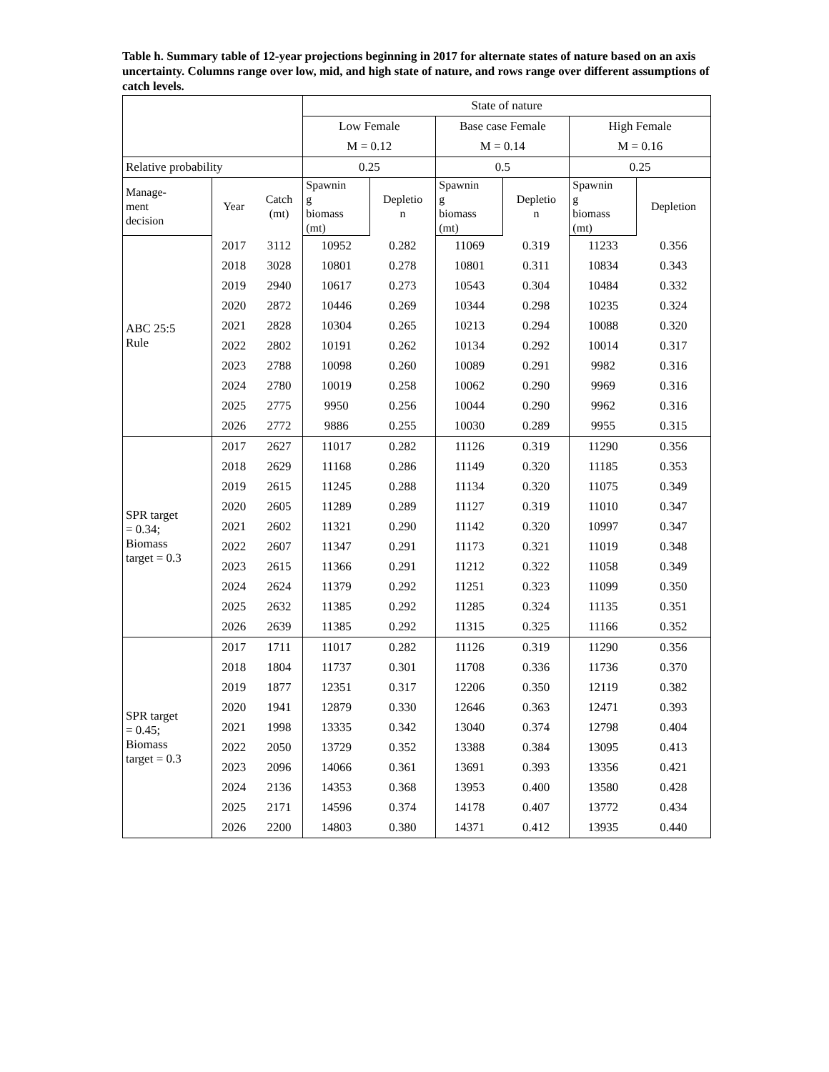Table h. Summary table of 12-year projections beginning in 2017 for alternate states of nature based on an axis uncertainty. Columns range over low, mid, and high state of nature, and rows range over different assumptions of catch levels.
| | | | State of nature | | | | | |
| --- | --- | --- | --- | --- | --- | --- | --- | --- |
| | | | Low Female | | Base case Female | | High Female | |
| | | | M = 0.12 | | M = 0.14 | | M = 0.16 | |
| Relative probability | | | 0.25 | | 0.5 | | 0.25 | |
| Manage- ment decision | Year | Catch (mt) | Spawnin g biomass (mt) | Depletio n | Spawnin g biomass (mt) | Depletio n | Spawnin g biomass (mt) | Depletion |
| ABC 25:5 Rule | 2017 | 3112 | 10952 | 0.282 | 11069 | 0.319 | 11233 | 0.356 |
| | 2018 | 3028 | 10801 | 0.278 | 10801 | 0.311 | 10834 | 0.343 |
| | 2019 | 2940 | 10617 | 0.273 | 10543 | 0.304 | 10484 | 0.332 |
| | 2020 | 2872 | 10446 | 0.269 | 10344 | 0.298 | 10235 | 0.324 |
| | 2021 | 2828 | 10304 | 0.265 | 10213 | 0.294 | 10088 | 0.320 |
| | 2022 | 2802 | 10191 | 0.262 | 10134 | 0.292 | 10014 | 0.317 |
| | 2023 | 2788 | 10098 | 0.260 | 10089 | 0.291 | 9982 | 0.316 |
| | 2024 | 2780 | 10019 | 0.258 | 10062 | 0.290 | 9969 | 0.316 |
| | 2025 | 2775 | 9950 | 0.256 | 10044 | 0.290 | 9962 | 0.316 |
| | 2026 | 2772 | 9886 | 0.255 | 10030 | 0.289 | 9955 | 0.315 |
| SPR target = 0.34; Biomass target = 0.3 | 2017 | 2627 | 11017 | 0.282 | 11126 | 0.319 | 11290 | 0.356 |
| | 2018 | 2629 | 11168 | 0.286 | 11149 | 0.320 | 11185 | 0.353 |
| | 2019 | 2615 | 11245 | 0.288 | 11134 | 0.320 | 11075 | 0.349 |
| | 2020 | 2605 | 11289 | 0.289 | 11127 | 0.319 | 11010 | 0.347 |
| | 2021 | 2602 | 11321 | 0.290 | 11142 | 0.320 | 10997 | 0.347 |
| | 2022 | 2607 | 11347 | 0.291 | 11173 | 0.321 | 11019 | 0.348 |
| | 2023 | 2615 | 11366 | 0.291 | 11212 | 0.322 | 11058 | 0.349 |
| | 2024 | 2624 | 11379 | 0.292 | 11251 | 0.323 | 11099 | 0.350 |
| | 2025 | 2632 | 11385 | 0.292 | 11285 | 0.324 | 11135 | 0.351 |
| | 2026 | 2639 | 11385 | 0.292 | 11315 | 0.325 | 11166 | 0.352 |
| SPR target = 0.45; Biomass target = 0.3 | 2017 | 1711 | 11017 | 0.282 | 11126 | 0.319 | 11290 | 0.356 |
| | 2018 | 1804 | 11737 | 0.301 | 11708 | 0.336 | 11736 | 0.370 |
| | 2019 | 1877 | 12351 | 0.317 | 12206 | 0.350 | 12119 | 0.382 |
| | 2020 | 1941 | 12879 | 0.330 | 12646 | 0.363 | 12471 | 0.393 |
| | 2021 | 1998 | 13335 | 0.342 | 13040 | 0.374 | 12798 | 0.404 |
| | 2022 | 2050 | 13729 | 0.352 | 13388 | 0.384 | 13095 | 0.413 |
| | 2023 | 2096 | 14066 | 0.361 | 13691 | 0.393 | 13356 | 0.421 |
| | 2024 | 2136 | 14353 | 0.368 | 13953 | 0.400 | 13580 | 0.428 |
| | 2025 | 2171 | 14596 | 0.374 | 14178 | 0.407 | 13772 | 0.434 |
| | 2026 | 2200 | 14803 | 0.380 | 14371 | 0.412 | 13935 | 0.440 |